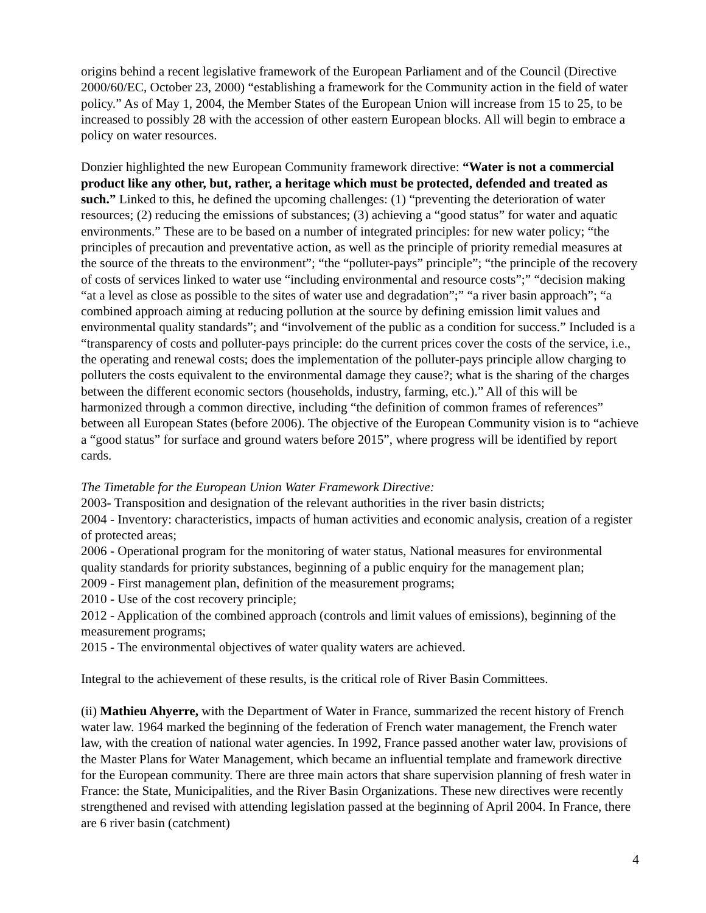origins behind a recent legislative framework of the European Parliament and of the Council (Directive 2000/60/EC, October 23, 2000) “establishing a framework for the Community action in the field of water policy.” As of May 1, 2004, the Member States of the European Union will increase from 15 to 25, to be increased to possibly 28 with the accession of other eastern European blocks. All will begin to embrace a policy on water resources.
Donzier highlighted the new European Community framework directive: “Water is not a commercial product like any other, but, rather, a heritage which must be protected, defended and treated as such.” Linked to this, he defined the upcoming challenges: (1) “preventing the deterioration of water resources; (2) reducing the emissions of substances; (3) achieving a “good status” for water and aquatic environments.” These are to be based on a number of integrated principles: for new water policy; “the principles of precaution and preventative action, as well as the principle of priority remedial measures at the source of the threats to the environment”; “the “polluter-pays” principle”; “the principle of the recovery of costs of services linked to water use “including environmental and resource costs”;” “decision making “at a level as close as possible to the sites of water use and degradation”;” “a river basin approach”; “a combined approach aiming at reducing pollution at the source by defining emission limit values and environmental quality standards”; and “involvement of the public as a condition for success.” Included is a “transparency of costs and polluter-pays principle: do the current prices cover the costs of the service, i.e., the operating and renewal costs; does the implementation of the polluter-pays principle allow charging to polluters the costs equivalent to the environmental damage they cause?; what is the sharing of the charges between the different economic sectors (households, industry, farming, etc.).” All of this will be harmonized through a common directive, including “the definition of common frames of references” between all European States (before 2006). The objective of the European Community vision is to “achieve a “good status” for surface and ground waters before 2015”, where progress will be identified by report cards.
The Timetable for the European Union Water Framework Directive:
2003- Transposition and designation of the relevant authorities in the river basin districts;
2004 - Inventory: characteristics, impacts of human activities and economic analysis, creation of a register of protected areas;
2006 - Operational program for the monitoring of water status, National measures for environmental quality standards for priority substances, beginning of a public enquiry for the management plan;
2009 - First management plan, definition of the measurement programs;
2010 - Use of the cost recovery principle;
2012 - Application of the combined approach (controls and limit values of emissions), beginning of the measurement programs;
2015 - The environmental objectives of water quality waters are achieved.
Integral to the achievement of these results, is the critical role of River Basin Committees.
(ii) Mathieu Ahyerre, with the Department of Water in France, summarized the recent history of French water law. 1964 marked the beginning of the federation of French water management, the French water law, with the creation of national water agencies. In 1992, France passed another water law, provisions of the Master Plans for Water Management, which became an influential template and framework directive for the European community. There are three main actors that share supervision planning of fresh water in France: the State, Municipalities, and the River Basin Organizations. These new directives were recently strengthened and revised with attending legislation passed at the beginning of April 2004. In France, there are 6 river basin (catchment)
4